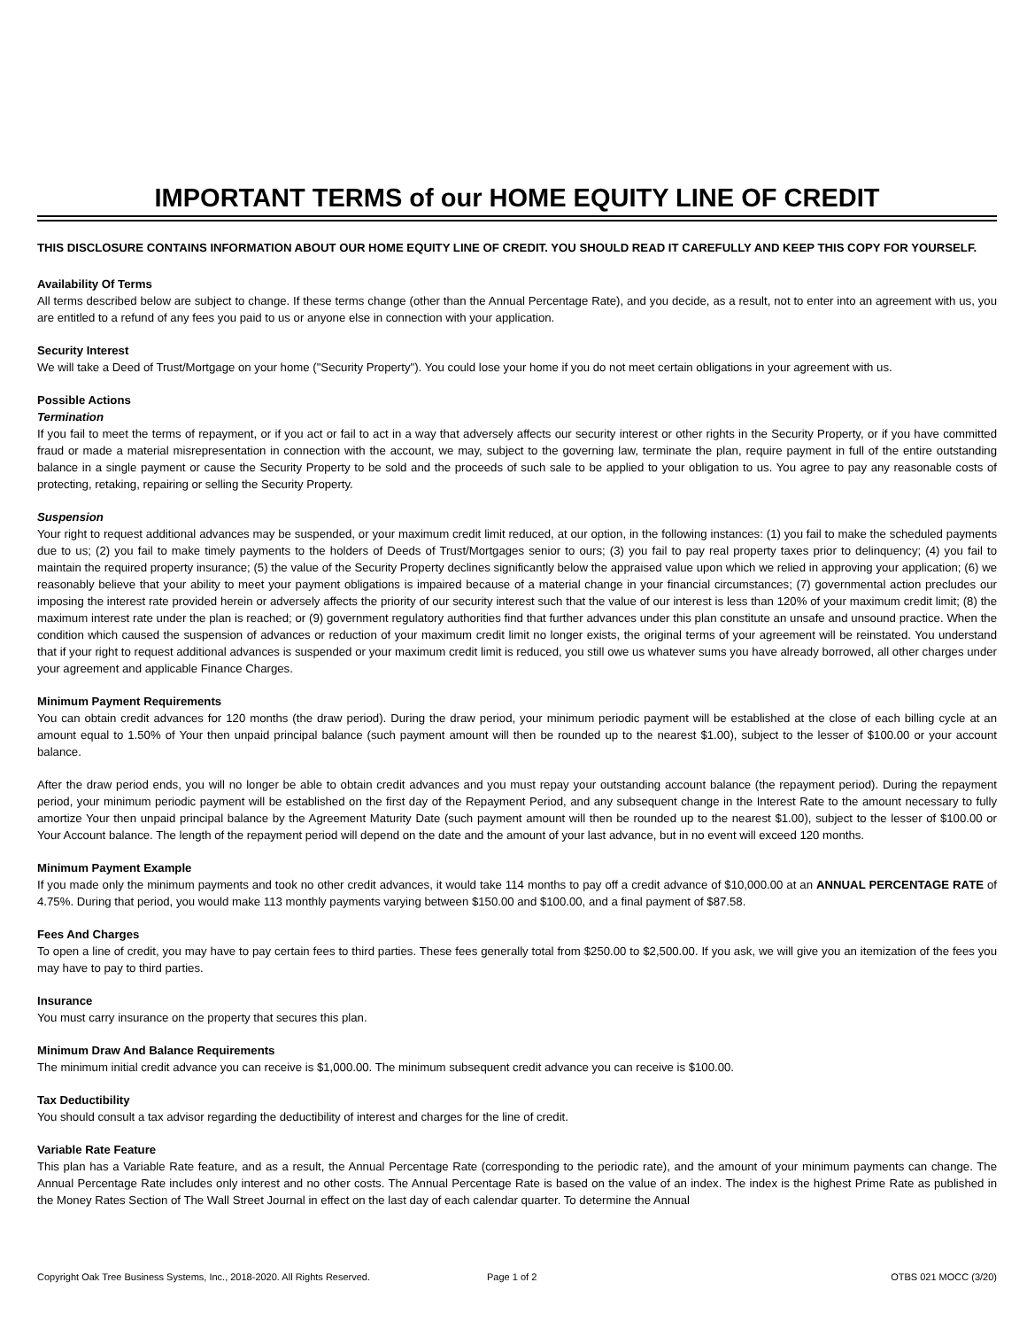IMPORTANT TERMS of our HOME EQUITY LINE OF CREDIT
THIS DISCLOSURE CONTAINS INFORMATION ABOUT OUR HOME EQUITY LINE OF CREDIT. YOU SHOULD READ IT CAREFULLY AND KEEP THIS COPY FOR YOURSELF.
Availability Of Terms
All terms described below are subject to change. If these terms change (other than the Annual Percentage Rate), and you decide, as a result, not to enter into an agreement with us, you are entitled to a refund of any fees you paid to us or anyone else in connection with your application.
Security Interest
We will take a Deed of Trust/Mortgage on your home ("Security Property"). You could lose your home if you do not meet certain obligations in your agreement with us.
Possible Actions
Termination
If you fail to meet the terms of repayment, or if you act or fail to act in a way that adversely affects our security interest or other rights in the Security Property, or if you have committed fraud or made a material misrepresentation in connection with the account, we may, subject to the governing law, terminate the plan, require payment in full of the entire outstanding balance in a single payment or cause the Security Property to be sold and the proceeds of such sale to be applied to your obligation to us. You agree to pay any reasonable costs of protecting, retaking, repairing or selling the Security Property.
Suspension
Your right to request additional advances may be suspended, or your maximum credit limit reduced, at our option, in the following instances: (1) you fail to make the scheduled payments due to us; (2) you fail to make timely payments to the holders of Deeds of Trust/Mortgages senior to ours; (3) you fail to pay real property taxes prior to delinquency; (4) you fail to maintain the required property insurance; (5) the value of the Security Property declines significantly below the appraised value upon which we relied in approving your application; (6) we reasonably believe that your ability to meet your payment obligations is impaired because of a material change in your financial circumstances; (7) governmental action precludes our imposing the interest rate provided herein or adversely affects the priority of our security interest such that the value of our interest is less than 120% of your maximum credit limit; (8) the maximum interest rate under the plan is reached; or (9) government regulatory authorities find that further advances under this plan constitute an unsafe and unsound practice. When the condition which caused the suspension of advances or reduction of your maximum credit limit no longer exists, the original terms of your agreement will be reinstated. You understand that if your right to request additional advances is suspended or your maximum credit limit is reduced, you still owe us whatever sums you have already borrowed, all other charges under your agreement and applicable Finance Charges.
Minimum Payment Requirements
You can obtain credit advances for 120 months (the draw period). During the draw period, your minimum periodic payment will be established at the close of each billing cycle at an amount equal to 1.50% of Your then unpaid principal balance (such payment amount will then be rounded up to the nearest $1.00), subject to the lesser of $100.00 or your account balance.
After the draw period ends, you will no longer be able to obtain credit advances and you must repay your outstanding account balance (the repayment period). During the repayment period, your minimum periodic payment will be established on the first day of the Repayment Period, and any subsequent change in the Interest Rate to the amount necessary to fully amortize Your then unpaid principal balance by the Agreement Maturity Date (such payment amount will then be rounded up to the nearest $1.00), subject to the lesser of $100.00 or Your Account balance. The length of the repayment period will depend on the date and the amount of your last advance, but in no event will exceed 120 months.
Minimum Payment Example
If you made only the minimum payments and took no other credit advances, it would take 114 months to pay off a credit advance of $10,000.00 at an ANNUAL PERCENTAGE RATE of 4.75%. During that period, you would make 113 monthly payments varying between $150.00 and $100.00, and a final payment of $87.58.
Fees And Charges
To open a line of credit, you may have to pay certain fees to third parties. These fees generally total from $250.00 to $2,500.00. If you ask, we will give you an itemization of the fees you may have to pay to third parties.
Insurance
You must carry insurance on the property that secures this plan.
Minimum Draw And Balance Requirements
The minimum initial credit advance you can receive is $1,000.00. The minimum subsequent credit advance you can receive is $100.00.
Tax Deductibility
You should consult a tax advisor regarding the deductibility of interest and charges for the line of credit.
Variable Rate Feature
This plan has a Variable Rate feature, and as a result, the Annual Percentage Rate (corresponding to the periodic rate), and the amount of your minimum payments can change. The Annual Percentage Rate includes only interest and no other costs. The Annual Percentage Rate is based on the value of an index. The index is the highest Prime Rate as published in the Money Rates Section of The Wall Street Journal in effect on the last day of each calendar quarter. To determine the Annual
Copyright Oak Tree Business Systems, Inc., 2018-2020. All Rights Reserved. Page 1 of 2 OTBS 021 MOCC (3/20)